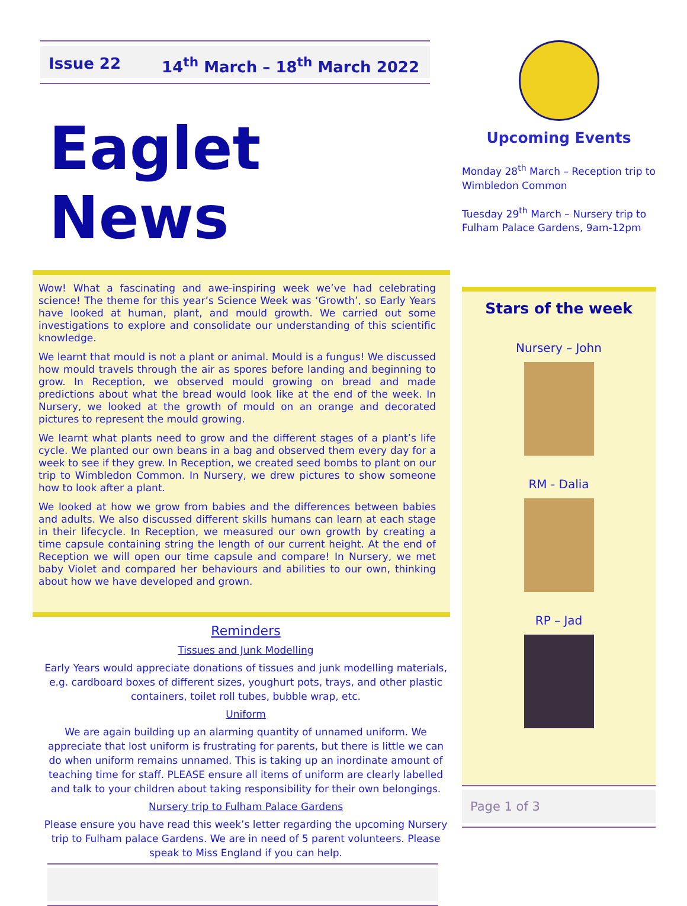Issue 22 14<sup>th</sup> March – 18<sup>th</sup> March 2022
Eaglet News
Wow! What a fascinating and awe-inspiring week we’ve had celebrating science! The theme for this year’s Science Week was ‘Growth’, so Early Years have looked at human, plant, and mould growth. We carried out some investigations to explore and consolidate our understanding of this scientific knowledge.
We learnt that mould is not a plant or animal. Mould is a fungus! We discussed how mould travels through the air as spores before landing and beginning to grow. In Reception, we observed mould growing on bread and made predictions about what the bread would look like at the end of the week. In Nursery, we looked at the growth of mould on an orange and decorated pictures to represent the mould growing.
We learnt what plants need to grow and the different stages of a plant’s life cycle. We planted our own beans in a bag and observed them every day for a week to see if they grew. In Reception, we created seed bombs to plant on our trip to Wimbledon Common. In Nursery, we drew pictures to show someone how to look after a plant.
We looked at how we grow from babies and the differences between babies and adults. We also discussed different skills humans can learn at each stage in their lifecycle. In Reception, we measured our own growth by creating a time capsule containing string the length of our current height. At the end of Reception we will open our time capsule and compare! In Nursery, we met baby Violet and compared her behaviours and abilities to our own, thinking about how we have developed and grown.
Reminders
Tissues and Junk Modelling
Early Years would appreciate donations of tissues and junk modelling materials, e.g. cardboard boxes of different sizes, youghurt pots, trays, and other plastic containers, toilet roll tubes, bubble wrap, etc.
Uniform
We are again building up an alarming quantity of unnamed uniform. We appreciate that lost uniform is frustrating for parents, but there is little we can do when uniform remains unnamed. This is taking up an inordinate amount of teaching time for staff. PLEASE ensure all items of uniform are clearly labelled and talk to your children about taking responsibility for their own belongings.
Nursery trip to Fulham Palace Gardens
Please ensure you have read this week’s letter regarding the upcoming Nursery trip to Fulham palace Gardens. We are in need of 5 parent volunteers. Please speak to Miss England if you can help.
Upcoming Events
Monday 28<sup>th</sup> March – Reception trip to Wimbledon Common
Tuesday 29<sup>th</sup> March – Nursery trip to Fulham Palace Gardens, 9am-12pm
Stars of the week
Nursery – John
RM - Dalia
RP – Jad
Page 1 of 3